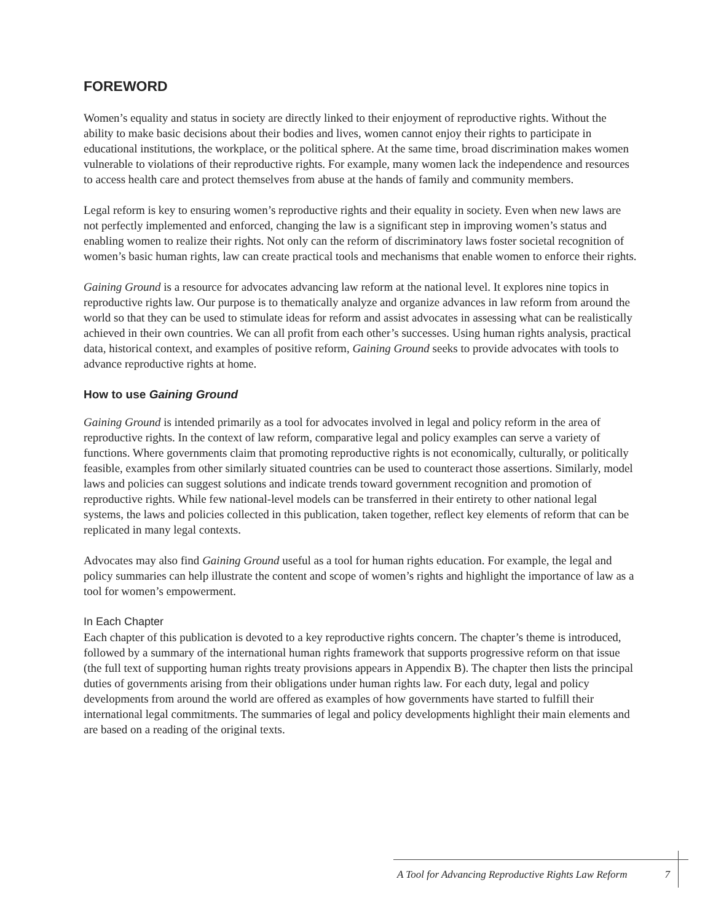FOREWORD
Women’s equality and status in society are directly linked to their enjoyment of reproductive rights. Without the ability to make basic decisions about their bodies and lives, women cannot enjoy their rights to participate in educational institutions, the workplace, or the political sphere. At the same time, broad discrimination makes women vulnerable to violations of their reproductive rights. For example, many women lack the independence and resources to access health care and protect themselves from abuse at the hands of family and community members.
Legal reform is key to ensuring women’s reproductive rights and their equality in society. Even when new laws are not perfectly implemented and enforced, changing the law is a significant step in improving women’s status and enabling women to realize their rights. Not only can the reform of discriminatory laws foster societal recognition of women’s basic human rights, law can create practical tools and mechanisms that enable women to enforce their rights.
Gaining Ground is a resource for advocates advancing law reform at the national level. It explores nine topics in reproductive rights law. Our purpose is to thematically analyze and organize advances in law reform from around the world so that they can be used to stimulate ideas for reform and assist advocates in assessing what can be realistically achieved in their own countries. We can all profit from each other’s successes. Using human rights analysis, practical data, historical context, and examples of positive reform, Gaining Ground seeks to provide advocates with tools to advance reproductive rights at home.
How to use Gaining Ground
Gaining Ground is intended primarily as a tool for advocates involved in legal and policy reform in the area of reproductive rights. In the context of law reform, comparative legal and policy examples can serve a variety of functions. Where governments claim that promoting reproductive rights is not economically, culturally, or politically feasible, examples from other similarly situated countries can be used to counteract those assertions. Similarly, model laws and policies can suggest solutions and indicate trends toward government recognition and promotion of reproductive rights. While few national-level models can be transferred in their entirety to other national legal systems, the laws and policies collected in this publication, taken together, reflect key elements of reform that can be replicated in many legal contexts.
Advocates may also find Gaining Ground useful as a tool for human rights education. For example, the legal and policy summaries can help illustrate the content and scope of women’s rights and highlight the importance of law as a tool for women’s empowerment.
In Each Chapter
Each chapter of this publication is devoted to a key reproductive rights concern. The chapter’s theme is introduced, followed by a summary of the international human rights framework that supports progressive reform on that issue (the full text of supporting human rights treaty provisions appears in Appendix B). The chapter then lists the principal duties of governments arising from their obligations under human rights law. For each duty, legal and policy developments from around the world are offered as examples of how governments have started to fulfill their international legal commitments. The summaries of legal and policy developments highlight their main elements and are based on a reading of the original texts.
A Tool for Advancing Reproductive Rights Law Reform 7